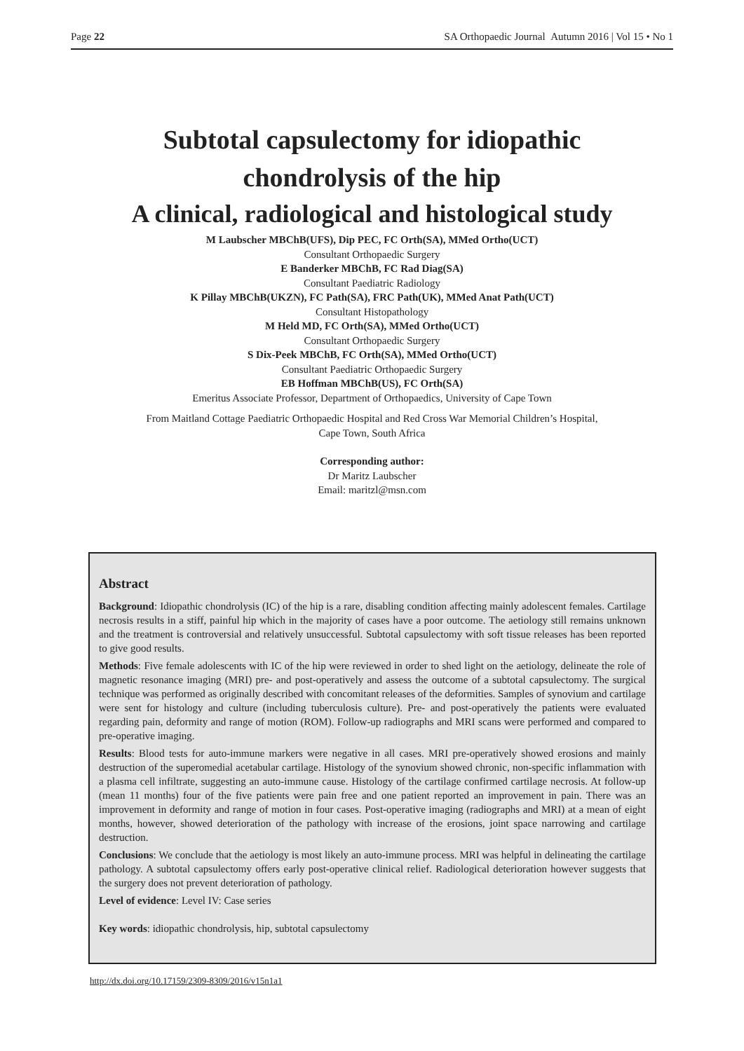Page 22 SA Orthopaedic Journal Autumn 2016 | Vol 15 • No 1
Subtotal capsulectomy for idiopathic
chondrolysis of the hip
A clinical, radiological and histological study
M Laubscher MBChB(UFS), Dip PEC, FC Orth(SA), MMed Ortho(UCT)
Consultant Orthopaedic Surgery
E Banderker MBChB, FC Rad Diag(SA)
Consultant Paediatric Radiology
K Pillay MBChB(UKZN), FC Path(SA), FRC Path(UK), MMed Anat Path(UCT)
Consultant Histopathology
M Held MD, FC Orth(SA), MMed Ortho(UCT)
Consultant Orthopaedic Surgery
S Dix-Peek MBChB, FC Orth(SA), MMed Ortho(UCT)
Consultant Paediatric Orthopaedic Surgery
EB Hoffman MBChB(US), FC Orth(SA)
Emeritus Associate Professor, Department of Orthopaedics, University of Cape Town
From Maitland Cottage Paediatric Orthopaedic Hospital and Red Cross War Memorial Children’s Hospital,
Cape Town, South Africa
Corresponding author:
Dr Maritz Laubscher
Email: maritzl@msn.com
Abstract
Background: Idiopathic chondrolysis (IC) of the hip is a rare, disabling condition affecting mainly adolescent females. Cartilage necrosis results in a stiff, painful hip which in the majority of cases have a poor outcome. The aetiology still remains unknown and the treatment is controversial and relatively unsuccessful. Subtotal capsulectomy with soft tissue releases has been reported to give good results.
Methods: Five female adolescents with IC of the hip were reviewed in order to shed light on the aetiology, delineate the role of magnetic resonance imaging (MRI) pre- and post-operatively and assess the outcome of a subtotal capsulectomy. The surgical technique was performed as originally described with concomitant releases of the deformities. Samples of synovium and cartilage were sent for histology and culture (including tuberculosis culture). Pre- and post-operatively the patients were evaluated regarding pain, deformity and range of motion (ROM). Follow-up radiographs and MRI scans were performed and compared to pre-operative imaging.
Results: Blood tests for auto-immune markers were negative in all cases. MRI pre-operatively showed erosions and mainly destruction of the superomedial acetabular cartilage. Histology of the synovium showed chronic, non-specific inflammation with a plasma cell infiltrate, suggesting an auto-immune cause. Histology of the cartilage confirmed cartilage necrosis. At follow-up (mean 11 months) four of the five patients were pain free and one patient reported an improvement in pain. There was an improvement in deformity and range of motion in four cases. Post-operative imaging (radiographs and MRI) at a mean of eight months, however, showed deterioration of the pathology with increase of the erosions, joint space narrowing and cartilage destruction.
Conclusions: We conclude that the aetiology is most likely an auto-immune process. MRI was helpful in delineating the cartilage pathology. A subtotal capsulectomy offers early post-operative clinical relief. Radiological deterioration however suggests that the surgery does not prevent deterioration of pathology.
Level of evidence: Level IV: Case series
Key words: idiopathic chondrolysis, hip, subtotal capsulectomy
http://dx.doi.org/10.17159/2309-8309/2016/v15n1a1